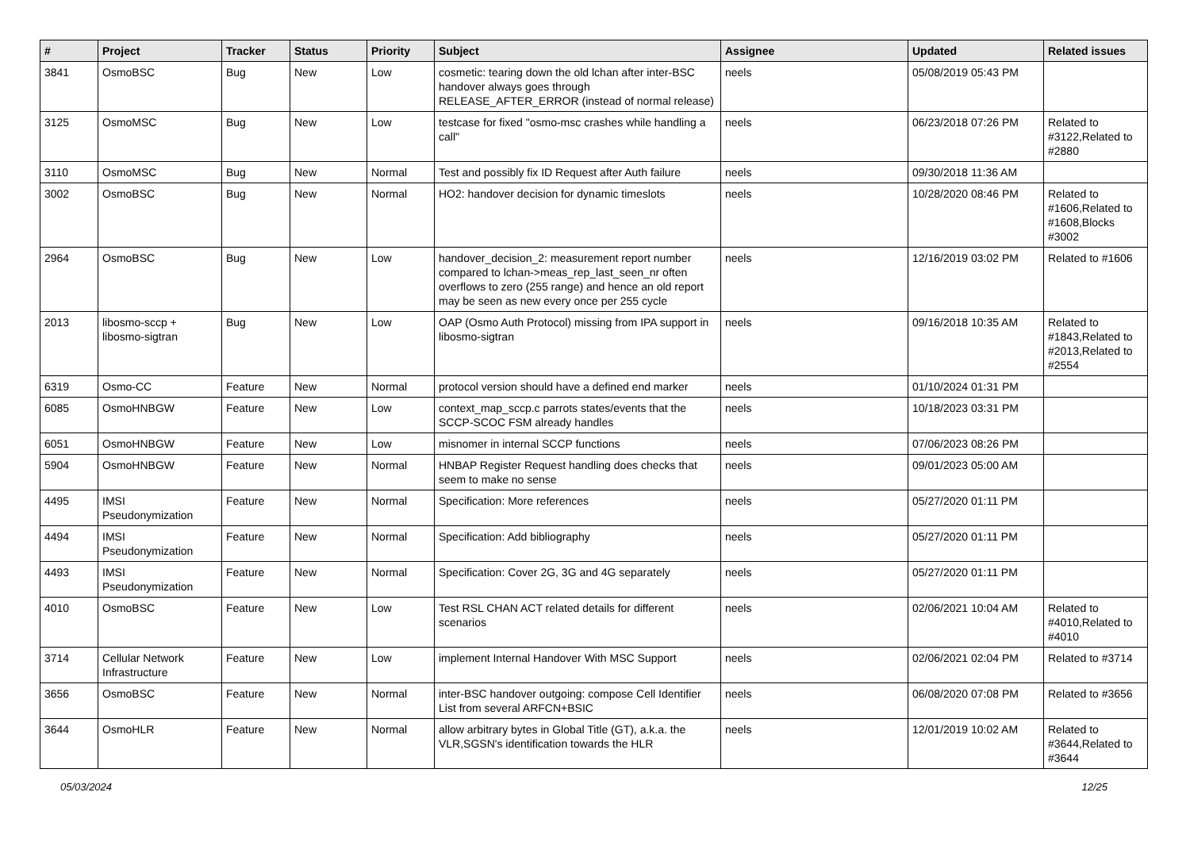| # | Project | Tracker | Status | Priority | Subject | Assignee | Updated | Related issues |
| --- | --- | --- | --- | --- | --- | --- | --- | --- |
| 3841 | OsmoBSC | Bug | New | Low | cosmetic: tearing down the old lchan after inter-BSC handover always goes through RELEASE_AFTER_ERROR (instead of normal release) | neels | 05/08/2019 05:43 PM | |
| 3125 | OsmoMSC | Bug | New | Low | testcase for fixed "osmo-msc crashes while handling a call" | neels | 06/23/2018 07:26 PM | Related to #3122,Related to #2880 |
| 3110 | OsmoMSC | Bug | New | Normal | Test and possibly fix ID Request after Auth failure | neels | 09/30/2018 11:36 AM | |
| 3002 | OsmoBSC | Bug | New | Normal | HO2: handover decision for dynamic timeslots | neels | 10/28/2020 08:46 PM | Related to #1606,Related to #1608,Blocks #3002 |
| 2964 | OsmoBSC | Bug | New | Low | handover_decision_2: measurement report number compared to lchan->meas_rep_last_seen_nr often overflows to zero (255 range) and hence an old report may be seen as new every once per 255 cycle | neels | 12/16/2019 03:02 PM | Related to #1606 |
| 2013 | libosmo-sccp + libosmo-sigtran | Bug | New | Low | OAP (Osmo Auth Protocol) missing from IPA support in libosmo-sigtran | neels | 09/16/2018 10:35 AM | Related to #1843,Related to #2013,Related to #2554 |
| 6319 | Osmo-CC | Feature | New | Normal | protocol version should have a defined end marker | neels | 01/10/2024 01:31 PM | |
| 6085 | OsmoHNBGW | Feature | New | Low | context_map_sccp.c parrots states/events that the SCCP-SCOC FSM already handles | neels | 10/18/2023 03:31 PM | |
| 6051 | OsmoHNBGW | Feature | New | Low | misnomer in internal SCCP functions | neels | 07/06/2023 08:26 PM | |
| 5904 | OsmoHNBGW | Feature | New | Normal | HNBAP Register Request handling does checks that seem to make no sense | neels | 09/01/2023 05:00 AM | |
| 4495 | IMSI Pseudonymization | Feature | New | Normal | Specification: More references | neels | 05/27/2020 01:11 PM | |
| 4494 | IMSI Pseudonymization | Feature | New | Normal | Specification: Add bibliography | neels | 05/27/2020 01:11 PM | |
| 4493 | IMSI Pseudonymization | Feature | New | Normal | Specification: Cover 2G, 3G and 4G separately | neels | 05/27/2020 01:11 PM | |
| 4010 | OsmoBSC | Feature | New | Low | Test RSL CHAN ACT related details for different scenarios | neels | 02/06/2021 10:04 AM | Related to #4010,Related to #4010 |
| 3714 | Cellular Network Infrastructure | Feature | New | Low | implement Internal Handover With MSC Support | neels | 02/06/2021 02:04 PM | Related to #3714 |
| 3656 | OsmoBSC | Feature | New | Normal | inter-BSC handover outgoing: compose Cell Identifier List from several ARFCN+BSIC | neels | 06/08/2020 07:08 PM | Related to #3656 |
| 3644 | OsmoHLR | Feature | New | Normal | allow arbitrary bytes in Global Title (GT), a.k.a. the VLR,SGSN's identification towards the HLR | neels | 12/01/2019 10:02 AM | Related to #3644,Related to #3644 |
05/03/2024 12/25